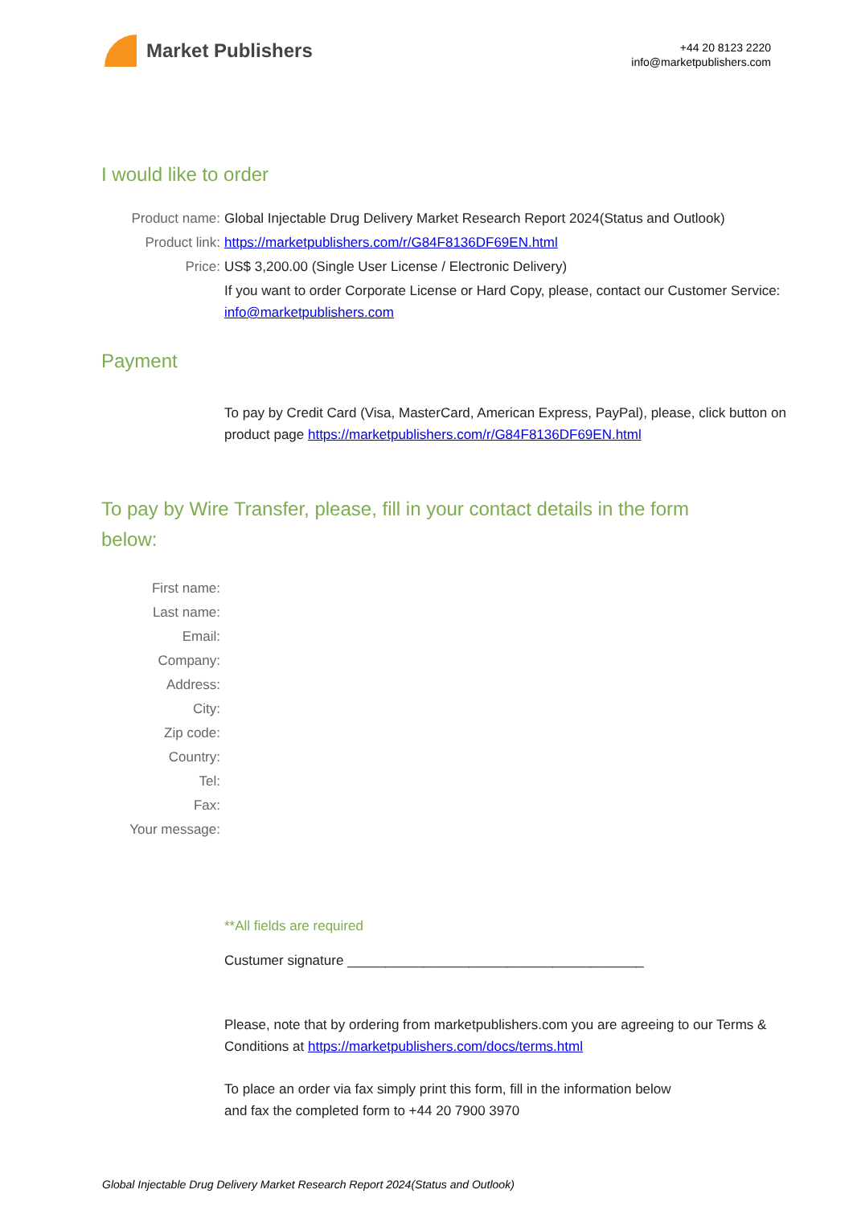Market Publishers
+44 20 8123 2220
info@marketpublishers.com
I would like to order
Product name: Global Injectable Drug Delivery Market Research Report 2024(Status and Outlook)
Product link: https://marketpublishers.com/r/G84F8136DF69EN.html
Price: US$ 3,200.00 (Single User License / Electronic Delivery)
If you want to order Corporate License or Hard Copy, please, contact our Customer Service:
info@marketpublishers.com
Payment
To pay by Credit Card (Visa, MasterCard, American Express, PayPal), please, click button on product page https://marketpublishers.com/r/G84F8136DF69EN.html
To pay by Wire Transfer, please, fill in your contact details in the form below:
First name:
Last name:
Email:
Company:
Address:
City:
Zip code:
Country:
Tel:
Fax:
Your message:
**All fields are required
Custumer signature _______________________________________
Please, note that by ordering from marketpublishers.com you are agreeing to our Terms & Conditions at https://marketpublishers.com/docs/terms.html
To place an order via fax simply print this form, fill in the information below
and fax the completed form to +44 20 7900 3970
Global Injectable Drug Delivery Market Research Report 2024(Status and Outlook)